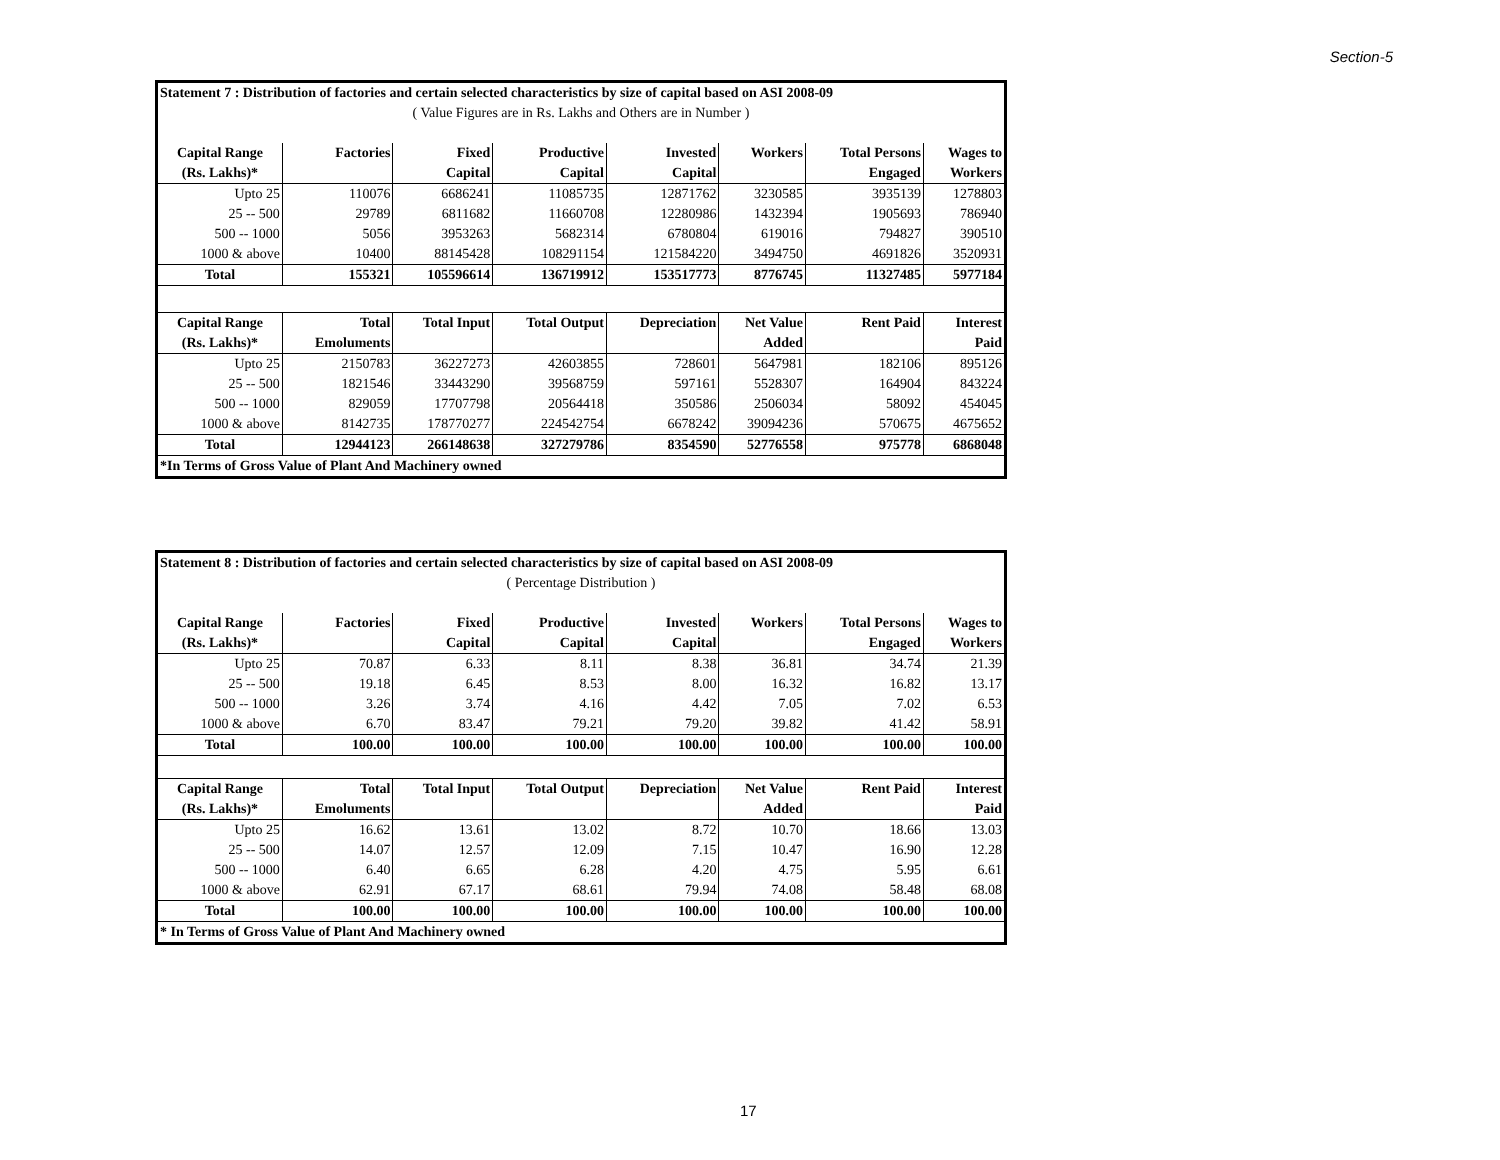Section-5
| Statement 7 : Distribution of factories and certain selected characteristics by size of capital based on ASI 2008-09 | | | | | | | |
| ( Value Figures are in Rs. Lakhs and Others are in Number ) | | | | | | | |
| Capital Range | Factories | Fixed | Productive | Invested | Workers | Total Persons | Wages to |
| (Rs. Lakhs)* | | Capital | Capital | Capital | | Engaged | Workers |
| Upto 25 | 110076 | 6686241 | 11085735 | 12871762 | 3230585 | 3935139 | 1278803 |
| 25 -- 500 | 29789 | 6811682 | 11660708 | 12280986 | 1432394 | 1905693 | 786940 |
| 500 -- 1000 | 5056 | 3953263 | 5682314 | 6780804 | 619016 | 794827 | 390510 |
| 1000 & above | 10400 | 88145428 | 108291154 | 121584220 | 3494750 | 4691826 | 3520931 |
| Total | 155321 | 105596614 | 136719912 | 153517773 | 8776745 | 11327485 | 5977184 |
| Capital Range | Total | Total Input | Total Output | Depreciation | Net Value | Rent Paid | Interest |
| (Rs. Lakhs)* | Emoluments | | | | Added | | Paid |
| Upto 25 | 2150783 | 36227273 | 42603855 | 728601 | 5647981 | 182106 | 895126 |
| 25 -- 500 | 1821546 | 33443290 | 39568759 | 597161 | 5528307 | 164904 | 843224 |
| 500 -- 1000 | 829059 | 17707798 | 20564418 | 350586 | 2506034 | 58092 | 454045 |
| 1000 & above | 8142735 | 178770277 | 224542754 | 6678242 | 39094236 | 570675 | 4675652 |
| Total | 12944123 | 266148638 | 327279786 | 8354590 | 52776558 | 975778 | 6868048 |
| *In Terms of Gross Value of Plant And Machinery owned | | | | | | | |
| Statement 8 : Distribution of factories and certain selected characteristics by size of capital based on ASI 2008-09 | | | | | | | |
| ( Percentage Distribution ) | | | | | | | |
| Capital Range | Factories | Fixed | Productive | Invested | Workers | Total Persons | Wages to |
| (Rs. Lakhs)* | | Capital | Capital | Capital | | Engaged | Workers |
| Upto 25 | 70.87 | 6.33 | 8.11 | 8.38 | 36.81 | 34.74 | 21.39 |
| 25 -- 500 | 19.18 | 6.45 | 8.53 | 8.00 | 16.32 | 16.82 | 13.17 |
| 500 -- 1000 | 3.26 | 3.74 | 4.16 | 4.42 | 7.05 | 7.02 | 6.53 |
| 1000 & above | 6.70 | 83.47 | 79.21 | 79.20 | 39.82 | 41.42 | 58.91 |
| Total | 100.00 | 100.00 | 100.00 | 100.00 | 100.00 | 100.00 | 100.00 |
| Capital Range | Total | Total Input | Total Output | Depreciation | Net Value | Rent Paid | Interest |
| (Rs. Lakhs)* | Emoluments | | | | Added | | Paid |
| Upto 25 | 16.62 | 13.61 | 13.02 | 8.72 | 10.70 | 18.66 | 13.03 |
| 25 -- 500 | 14.07 | 12.57 | 12.09 | 7.15 | 10.47 | 16.90 | 12.28 |
| 500 -- 1000 | 6.40 | 6.65 | 6.28 | 4.20 | 4.75 | 5.95 | 6.61 |
| 1000 & above | 62.91 | 67.17 | 68.61 | 79.94 | 74.08 | 58.48 | 68.08 |
| Total | 100.00 | 100.00 | 100.00 | 100.00 | 100.00 | 100.00 | 100.00 |
| * In Terms of Gross Value of Plant And Machinery owned | | | | | | | |
17